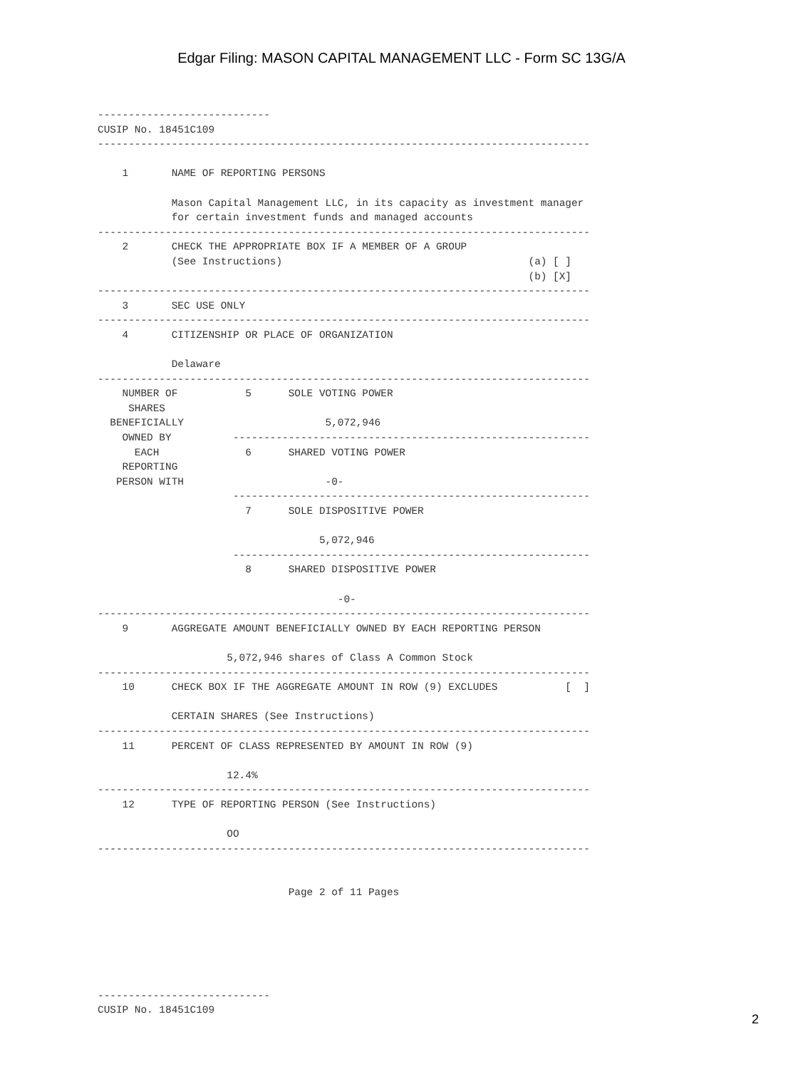Edgar Filing: MASON CAPITAL MANAGEMENT LLC - Form SC 13G/A
----------------------------
CUSIP No. 18451C109
--------------------------------------------------------------------------------

    1       NAME OF REPORTING PERSONS

            Mason Capital Management LLC, in its capacity as investment manager
            for certain investment funds and managed accounts
--------------------------------------------------------------------------------
    2       CHECK THE APPROPRIATE BOX IF A MEMBER OF A GROUP
            (See Instructions)                                        (a) [ ]
                                                                      (b) [X]
--------------------------------------------------------------------------------
    3       SEC USE ONLY
--------------------------------------------------------------------------------
    4       CITIZENSHIP OR PLACE OF ORGANIZATION

            Delaware
--------------------------------------------------------------------------------
    NUMBER OF           5      SOLE VOTING POWER
     SHARES
  BENEFICIALLY                       5,072,946
    OWNED BY          ----------------------------------------------------------
      EACH              6      SHARED VOTING POWER
    REPORTING
   PERSON WITH                       -0-
                      ----------------------------------------------------------
                        7      SOLE DISPOSITIVE POWER

                                    5,072,946
                      ----------------------------------------------------------
                        8      SHARED DISPOSITIVE POWER

                                       -0-
--------------------------------------------------------------------------------
    9       AGGREGATE AMOUNT BENEFICIALLY OWNED BY EACH REPORTING PERSON

                     5,072,946 shares of Class A Common Stock
--------------------------------------------------------------------------------
    10      CHECK BOX IF THE AGGREGATE AMOUNT IN ROW (9) EXCLUDES           [  ]

            CERTAIN SHARES (See Instructions)
--------------------------------------------------------------------------------
    11      PERCENT OF CLASS REPRESENTED BY AMOUNT IN ROW (9)

                     12.4%
--------------------------------------------------------------------------------
    12      TYPE OF REPORTING PERSON (See Instructions)

                     OO
--------------------------------------------------------------------------------


                               Page 2 of 11 Pages






----------------------------
CUSIP No. 18451C109
2